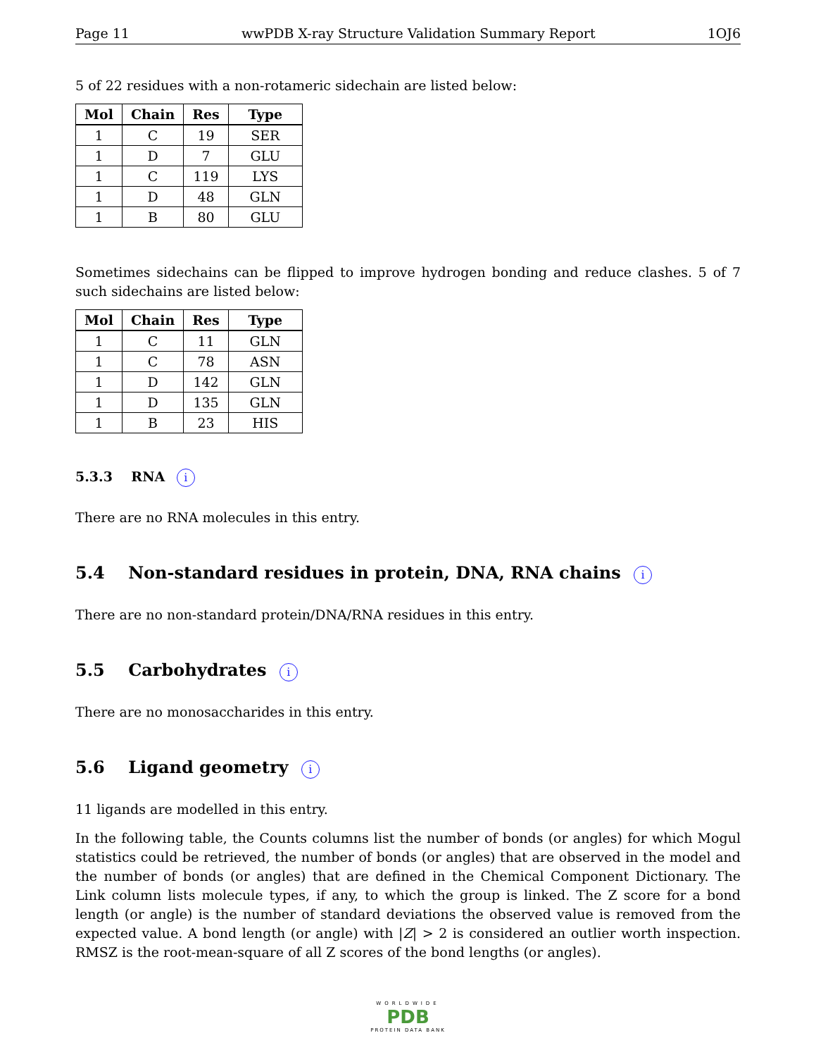Page 11 wwPDB X-ray Structure Validation Summary Report 1OJ6
5 of 22 residues with a non-rotameric sidechain are listed below:
| Mol | Chain | Res | Type |
| --- | --- | --- | --- |
| 1 | C | 19 | SER |
| 1 | D | 7 | GLU |
| 1 | C | 119 | LYS |
| 1 | D | 48 | GLN |
| 1 | B | 80 | GLU |
Sometimes sidechains can be flipped to improve hydrogen bonding and reduce clashes. 5 of 7 such sidechains are listed below:
| Mol | Chain | Res | Type |
| --- | --- | --- | --- |
| 1 | C | 11 | GLN |
| 1 | C | 78 | ASN |
| 1 | D | 142 | GLN |
| 1 | D | 135 | GLN |
| 1 | B | 23 | HIS |
5.3.3 RNA i
There are no RNA molecules in this entry.
5.4 Non-standard residues in protein, DNA, RNA chains i
There are no non-standard protein/DNA/RNA residues in this entry.
5.5 Carbohydrates i
There are no monosaccharides in this entry.
5.6 Ligand geometry i
11 ligands are modelled in this entry.
In the following table, the Counts columns list the number of bonds (or angles) for which Mogul statistics could be retrieved, the number of bonds (or angles) that are observed in the model and the number of bonds (or angles) that are defined in the Chemical Component Dictionary. The Link column lists molecule types, if any, to which the group is linked. The Z score for a bond length (or angle) is the number of standard deviations the observed value is removed from the expected value. A bond length (or angle) with |Z| > 2 is considered an outlier worth inspection. RMSZ is the root-mean-square of all Z scores of the bond lengths (or angles).
WORLDWIDE
PDB
PROTEIN DATA BANK